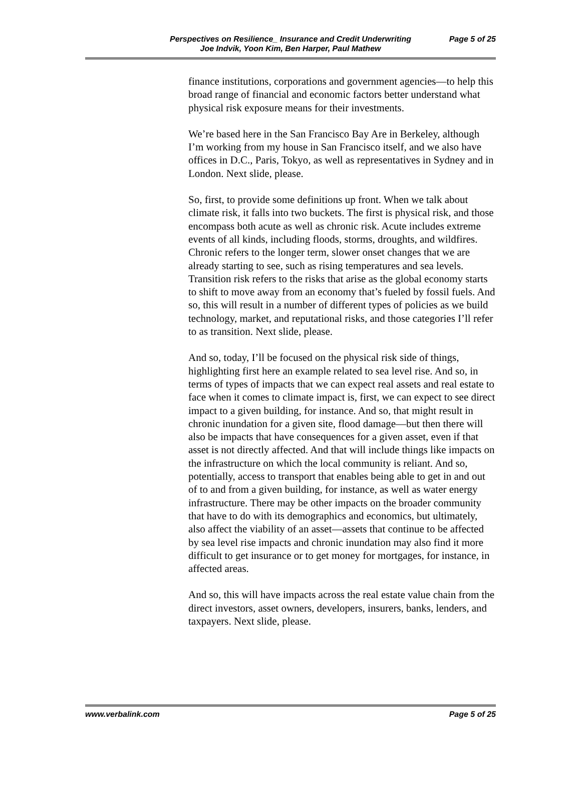Perspectives on Resilience_ Insurance and Credit Underwriting
Joe Indvik, Yoon Kim, Ben Harper, Paul Mathew
Page 5 of 25
finance institutions, corporations and government agencies—to help this broad range of financial and economic factors better understand what physical risk exposure means for their investments.
We’re based here in the San Francisco Bay Are in Berkeley, although I’m working from my house in San Francisco itself, and we also have offices in D.C., Paris, Tokyo, as well as representatives in Sydney and in London. Next slide, please.
So, first, to provide some definitions up front. When we talk about climate risk, it falls into two buckets. The first is physical risk, and those encompass both acute as well as chronic risk. Acute includes extreme events of all kinds, including floods, storms, droughts, and wildfires. Chronic refers to the longer term, slower onset changes that we are already starting to see, such as rising temperatures and sea levels. Transition risk refers to the risks that arise as the global economy starts to shift to move away from an economy that’s fueled by fossil fuels. And so, this will result in a number of different types of policies as we build technology, market, and reputational risks, and those categories I’ll refer to as transition. Next slide, please.
And so, today, I’ll be focused on the physical risk side of things, highlighting first here an example related to sea level rise. And so, in terms of types of impacts that we can expect real assets and real estate to face when it comes to climate impact is, first, we can expect to see direct impact to a given building, for instance. And so, that might result in chronic inundation for a given site, flood damage—but then there will also be impacts that have consequences for a given asset, even if that asset is not directly affected. And that will include things like impacts on the infrastructure on which the local community is reliant. And so, potentially, access to transport that enables being able to get in and out of to and from a given building, for instance, as well as water energy infrastructure. There may be other impacts on the broader community that have to do with its demographics and economics, but ultimately, also affect the viability of an asset—assets that continue to be affected by sea level rise impacts and chronic inundation may also find it more difficult to get insurance or to get money for mortgages, for instance, in affected areas.
And so, this will have impacts across the real estate value chain from the direct investors, asset owners, developers, insurers, banks, lenders, and taxpayers. Next slide, please.
www.verbalink.com Page 5 of 25